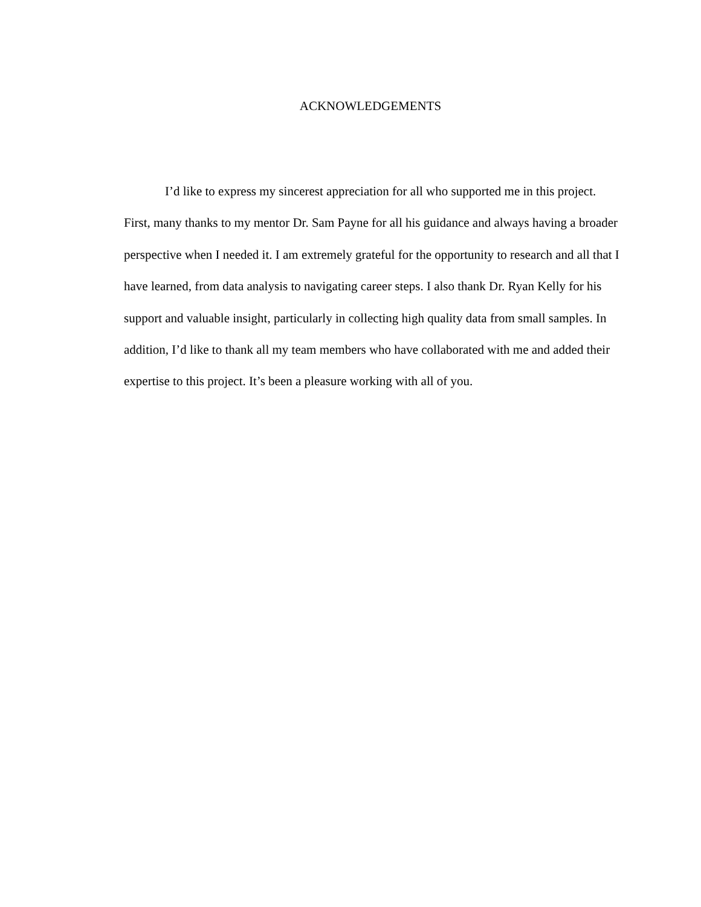ACKNOWLEDGEMENTS
I’d like to express my sincerest appreciation for all who supported me in this project. First, many thanks to my mentor Dr. Sam Payne for all his guidance and always having a broader perspective when I needed it. I am extremely grateful for the opportunity to research and all that I have learned, from data analysis to navigating career steps. I also thank Dr. Ryan Kelly for his support and valuable insight, particularly in collecting high quality data from small samples. In addition, I’d like to thank all my team members who have collaborated with me and added their expertise to this project. It’s been a pleasure working with all of you.